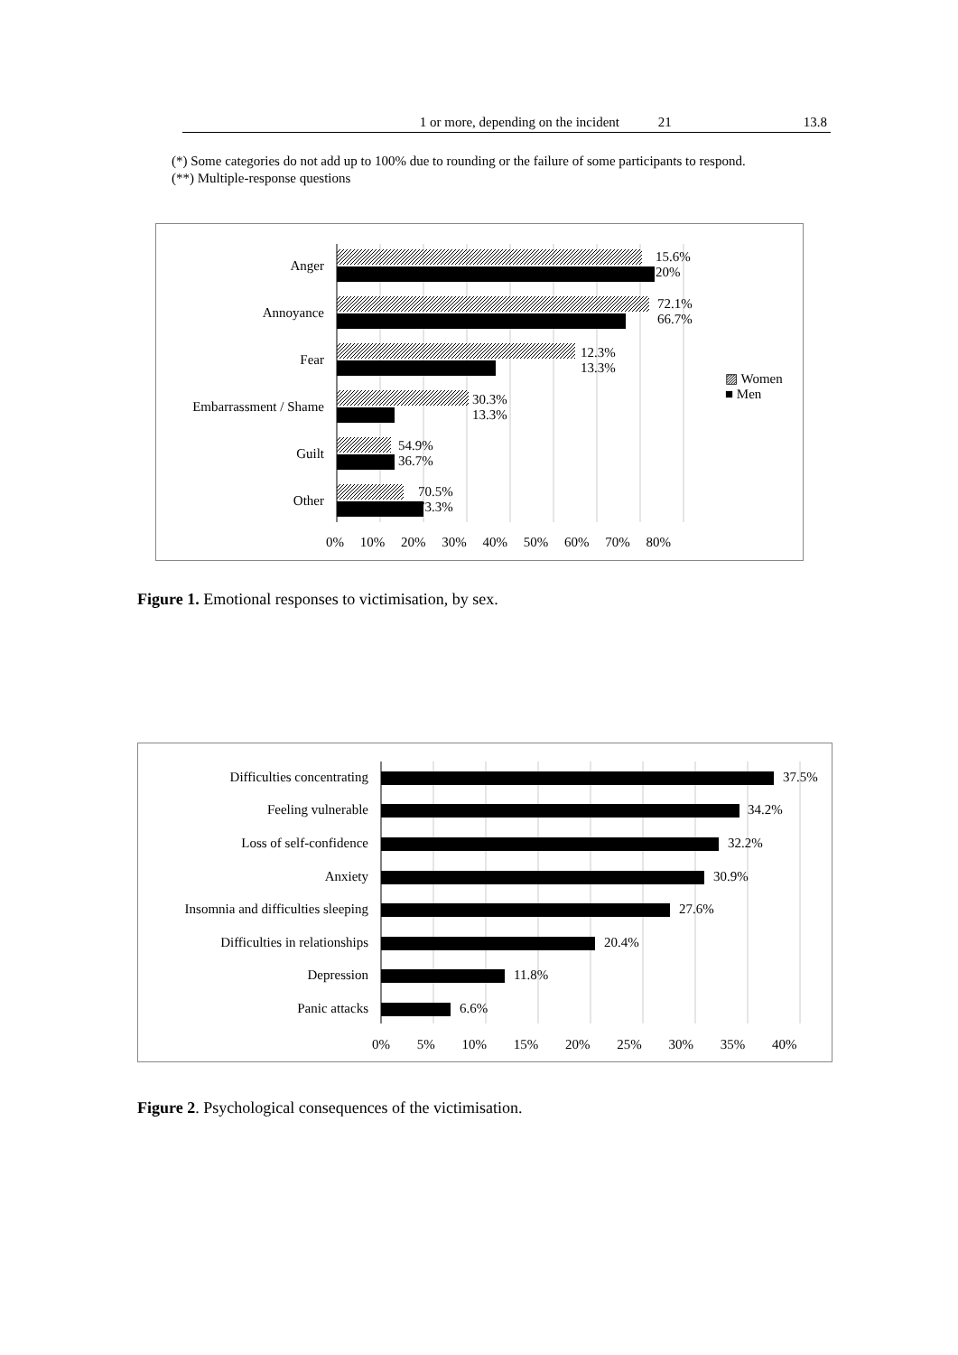| 1 or more, depending on the incident | 21 | 13.8 |
(*) Some categories do not add up to 100% due to rounding or the failure of some participants to respond.
(**) Multiple-response questions
Anger
15.6%
20%
Annoyance
72.1%
66.7%
Fear 12.3%
13.3%
Embarrassment / Shame 30.3%
13.3%
Guilt
54.9%
36.7%
Other
70.5%
73.3%
▨ Women
■ Men
0% 10% 20% 30% 40% 50% 60% 70% 80%
Figure 1. Emotional responses to victimisation, by sex.
Difficulties concentrating 37.5%
Feeling vulnerable 34.2%
Loss of self-confidence 32.2%
Anxiety 30.9%
Insomnia and difficulties sleeping 27.6%
Difficulties in relationships 20.4%
Depression 11.8%
Panic attacks 6.6%
0% 5% 10% 15% 20% 25% 30% 35% 40%
Figure 2. Psychological consequences of the victimisation.